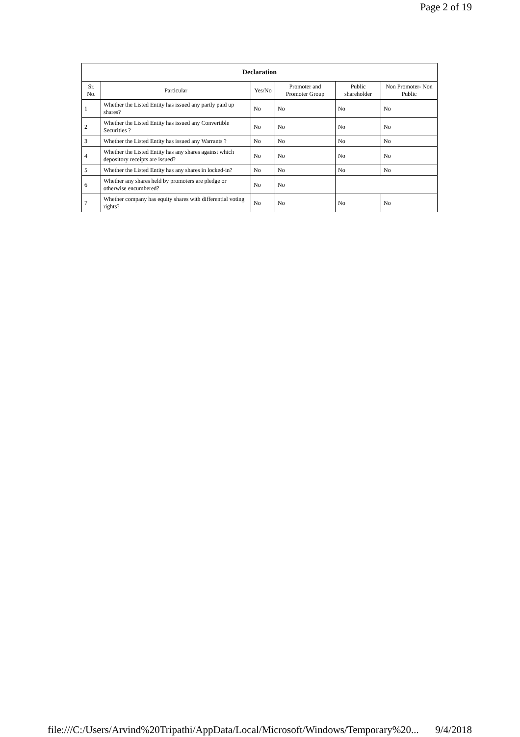Page 2 of 19
| Declaration | | | | | |
| --- | --- | --- | --- | --- | --- |
| Sr. No. | Particular | Yes/No | Promoter and Promoter Group | Public shareholder | Non Promoter- Non Public |
| 1 | Whether the Listed Entity has issued any partly paid up shares? | No | No | No | No |
| 2 | Whether the Listed Entity has issued any Convertible Securities ? | No | No | No | No |
| 3 | Whether the Listed Entity has issued any Warrants ? | No | No | No | No |
| 4 | Whether the Listed Entity has any shares against which depository receipts are issued? | No | No | No | No |
| 5 | Whether the Listed Entity has any shares in locked-in? | No | No | No | No |
| 6 | Whether any shares held by promoters are pledge or otherwise encumbered? | No | No | | |
| 7 | Whether company has equity shares with differential voting rights? | No | No | No | No |
file:///C:/Users/Arvind%20Tripathi/AppData/Local/Microsoft/Windows/Temporary%20... 9/4/2018